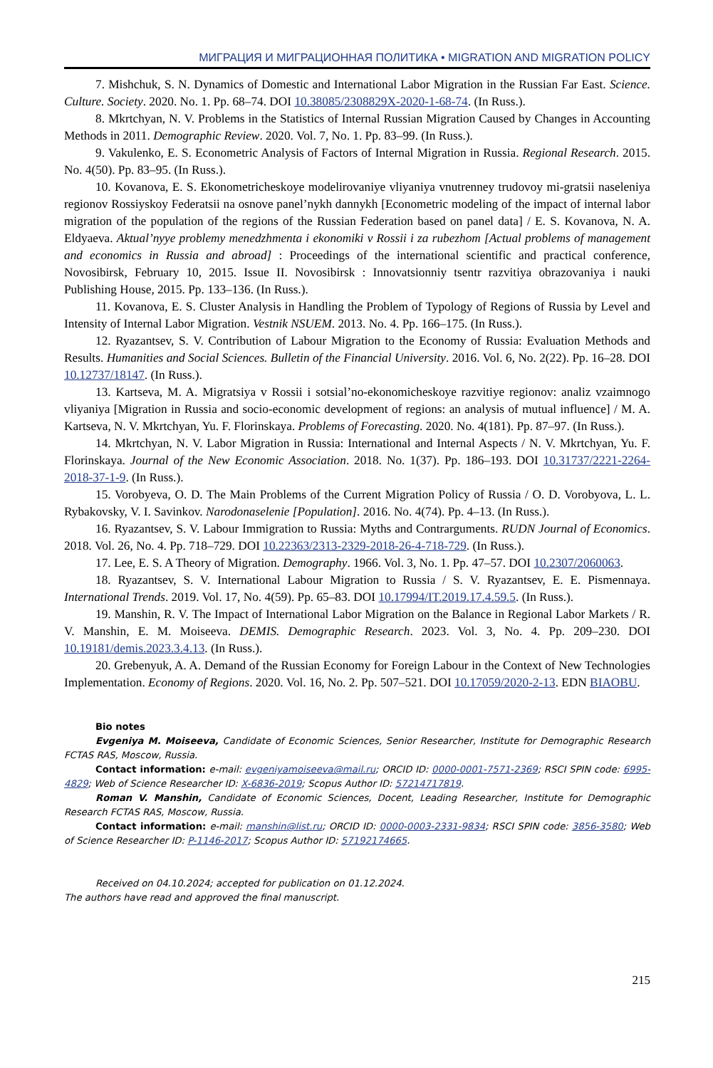МИГРАЦИЯ И МИГРАЦИОННАЯ ПОЛИТИКА • MIGRATION AND MIGRATION POLICY
7. Mishchuk, S. N. Dynamics of Domestic and International Labor Migration in the Russian Far East. Science. Culture. Society. 2020. No. 1. Pp. 68–74. DOI 10.38085/2308829X-2020-1-68-74. (In Russ.).
8. Mkrtchyan, N. V. Problems in the Statistics of Internal Russian Migration Caused by Changes in Accounting Methods in 2011. Demographic Review. 2020. Vol. 7, No. 1. Pp. 83–99. (In Russ.).
9. Vakulenko, E. S. Econometric Analysis of Factors of Internal Migration in Russia. Regional Research. 2015. No. 4(50). Pp. 83–95. (In Russ.).
10. Kovanova, E. S. Ekonometricheskoye modelirovaniye vliyaniya vnutrenney trudovoy mi-gratsii naseleniya regionov Rossiyskoy Federatsii na osnove panel’nykh dannykh [Econometric modeling of the impact of internal labor migration of the population of the regions of the Russian Federation based on panel data] / E. S. Kovanova, N. A. Eldyaeva. Aktual’nyye problemy menedzhmenta i ekonomiki v Rossii i za rubezhom [Actual problems of management and economics in Russia and abroad] : Proceedings of the international scientific and practical conference, Novosibirsk, February 10, 2015. Issue II. Novosibirsk : Innovatsionniy tsentr razvitiya obrazovaniya i nauki Publishing House, 2015. Pp. 133–136. (In Russ.).
11. Kovanova, E. S. Cluster Analysis in Handling the Problem of Typology of Regions of Russia by Level and Intensity of Internal Labor Migration. Vestnik NSUEM. 2013. No. 4. Pp. 166–175. (In Russ.).
12. Ryazantsev, S. V. Contribution of Labour Migration to the Economy of Russia: Evaluation Methods and Results. Humanities and Social Sciences. Bulletin of the Financial University. 2016. Vol. 6, No. 2(22). Pp. 16–28. DOI 10.12737/18147. (In Russ.).
13. Kartseva, M. A. Migratsiya v Rossii i sotsial’no-ekonomicheskoye razvitiye regionov: analiz vzaimnogo vliyaniya [Migration in Russia and socio-economic development of regions: an analysis of mutual influence] / M. A. Kartseva, N. V. Mkrtchyan, Yu. F. Florinskaya. Problems of Forecasting. 2020. No. 4(181). Pp. 87–97. (In Russ.).
14. Mkrtchyan, N. V. Labor Migration in Russia: International and Internal Aspects / N. V. Mkrtchyan, Yu. F. Florinskaya. Journal of the New Economic Association. 2018. No. 1(37). Pp. 186–193. DOI 10.31737/2221-2264-2018-37-1-9. (In Russ.).
15. Vorobyeva, O. D. The Main Problems of the Current Migration Policy of Russia / O. D. Vorobyova, L. L. Rybakovsky, V. I. Savinkov. Narodonaselenie [Population]. 2016. No. 4(74). Pp. 4–13. (In Russ.).
16. Ryazantsev, S. V. Labour Immigration to Russia: Myths and Contrarguments. RUDN Journal of Economics. 2018. Vol. 26, No. 4. Pp. 718–729. DOI 10.22363/2313-2329-2018-26-4-718-729. (In Russ.).
17. Lee, E. S. A Theory of Migration. Demography. 1966. Vol. 3, No. 1. Pp. 47–57. DOI 10.2307/2060063.
18. Ryazantsev, S. V. International Labour Migration to Russia / S. V. Ryazantsev, E. E. Pismennaya. International Trends. 2019. Vol. 17, No. 4(59). Pp. 65–83. DOI 10.17994/IT.2019.17.4.59.5. (In Russ.).
19. Manshin, R. V. The Impact of International Labor Migration on the Balance in Regional Labor Markets / R. V. Manshin, E. M. Moiseeva. DEMIS. Demographic Research. 2023. Vol. 3, No. 4. Pp. 209–230. DOI 10.19181/demis.2023.3.4.13. (In Russ.).
20. Grebenyuk, A. A. Demand of the Russian Economy for Foreign Labour in the Context of New Technologies Implementation. Economy of Regions. 2020. Vol. 16, No. 2. Pp. 507–521. DOI 10.17059/2020-2-13. EDN BIAOBU.
Bio notes
Evgeniya M. Moiseeva, Candidate of Economic Sciences, Senior Researcher, Institute for Demographic Research FCTAS RAS, Moscow, Russia.
Contact information: e-mail: evgeniyamoiseeva@mail.ru; ORCID ID: 0000-0001-7571-2369; RSCI SPIN code: 6995-4829; Web of Science Researcher ID: X-6836-2019; Scopus Author ID: 57214717819.
Roman V. Manshin, Candidate of Economic Sciences, Docent, Leading Researcher, Institute for Demographic Research FCTAS RAS, Moscow, Russia.
Contact information: e-mail: manshin@list.ru; ORCID ID: 0000-0003-2331-9834; RSCI SPIN code: 3856-3580; Web of Science Researcher ID: P-1146-2017; Scopus Author ID: 57192174665.
Received on 04.10.2024; accepted for publication on 01.12.2024.
The authors have read and approved the final manuscript.
215